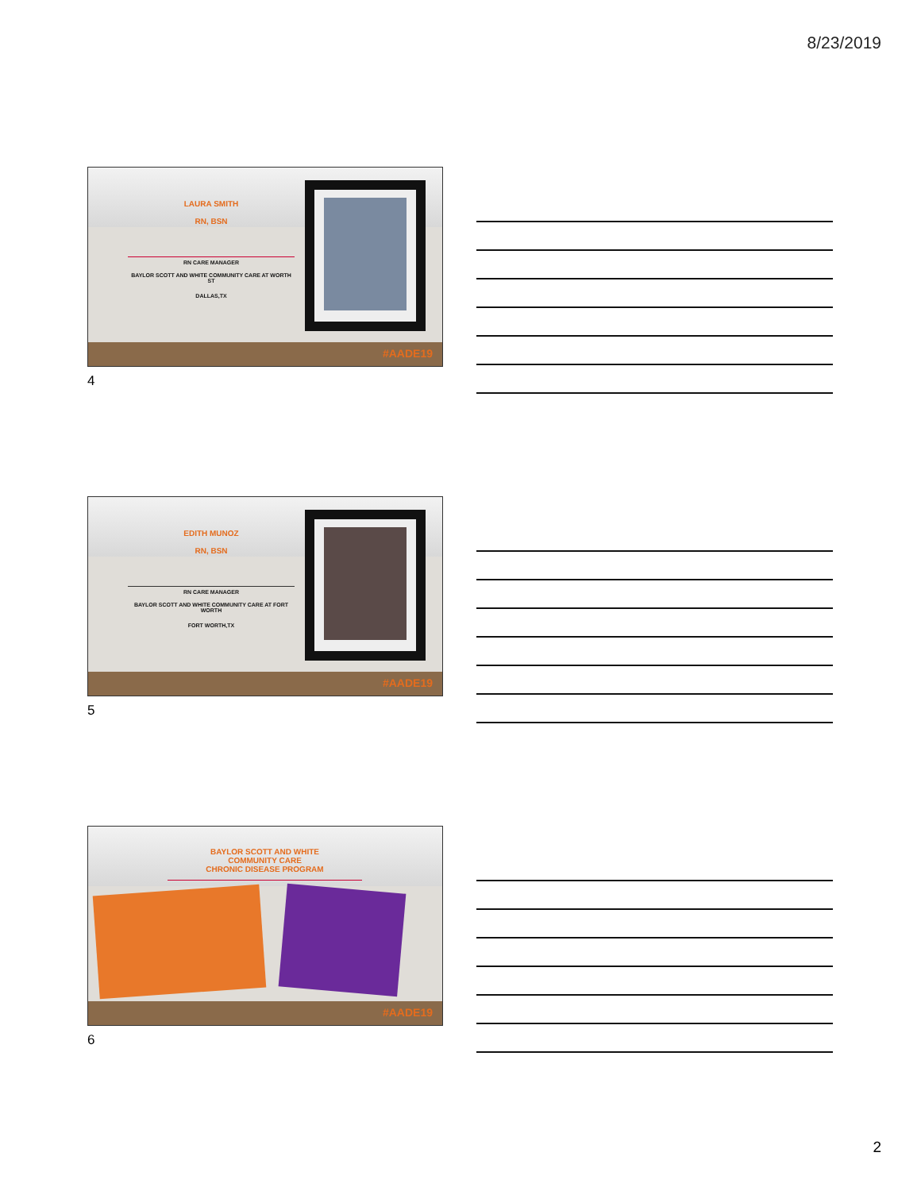8/23/2019
LAURA SMITH
RN, BSN
RN CARE MANAGER
BAYLOR SCOTT AND WHITE COMMUNITY CARE AT WORTH ST
DALLAS,TX
#AADE19
4
EDITH MUNOZ
RN, BSN
RN CARE MANAGER
BAYLOR SCOTT AND WHITE COMMUNITY CARE AT FORT WORTH
FORT WORTH,TX
#AADE19
5
BAYLOR SCOTT AND WHITE
COMMUNITY CARE
CHRONIC DISEASE PROGRAM
#AADE19
6
2